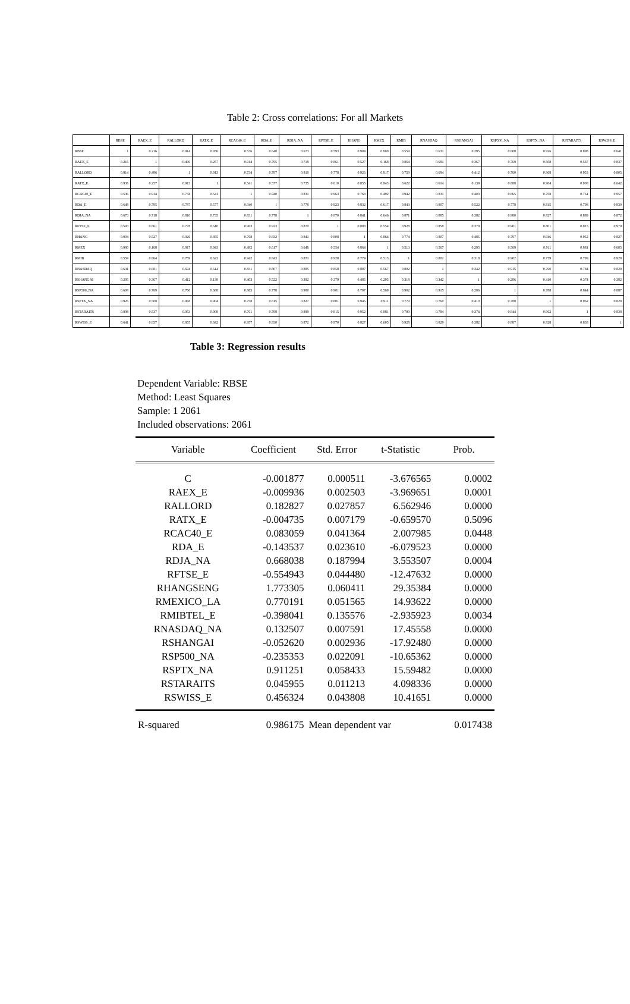Table 2: Cross correlations: For all Markets
| | RBSE | RAEX_E | RALLORD | RATX_E | RCAC40_E | RDA_E | RDJA_NA | RFTSE_E | RHANG | RMEX | RMIB | RNASDAQ | RSHANGAI | RSP500_NA | RSPTX_NA | RSTARAITS | RSWISS_E |
| --- | --- | --- | --- | --- | --- | --- | --- | --- | --- | --- | --- | --- | --- | --- | --- | --- | --- |
| RBSE | 1 | 0.216 | 0.914 | 0.936 | 0.536 | 0.648 | 0.673 | 0.593 | 0.904 | 0.980 | 0.559 | 0.631 | 0.295 | 0.608 | 0.926 | 0.898 | 0.641 |
| RAEX_E | 0.216 | 1 | 0.496 | 0.257 | 0.914 | 0.795 | 0.718 | 0.861 | 0.527 | 0.168 | 0.864 | 0.681 | 0.367 | 0.769 | 0.508 | 0.537 | 0.837 |
| RALLORD | 0.914 | 0.496 | 1 | 0.913 | 0.734 | 0.787 | 0.810 | 0.778 | 0.926 | 0.917 | 0.759 | 0.694 | 0.412 | 0.760 | 0.968 | 0.953 | 0.805 |
| RATX_E | 0.936 | 0.257 | 0.913 | 1 | 0.541 | 0.577 | 0.735 | 0.610 | 0.855 | 0.943 | 0.622 | 0.614 | 0.139 | 0.688 | 0.904 | 0.908 | 0.642 |
| RCAC40_E | 0.536 | 0.914 | 0.734 | 0.541 | 1 | 0.940 | 0.831 | 0.963 | 0.768 | 0.492 | 0.942 | 0.831 | 0.403 | 0.865 | 0.758 | 0.761 | 0.957 |
| RDA_E | 0.648 | 0.795 | 0.787 | 0.577 | 0.940 | 1 | 0.778 | 0.923 | 0.832 | 0.617 | 0.843 | 0.807 | 0.522 | 0.778 | 0.815 | 0.798 | 0.930 |
| RDJA_NA | 0.673 | 0.718 | 0.810 | 0.735 | 0.831 | 0.778 | 1 | 0.870 | 0.841 | 0.646 | 0.871 | 0.885 | 0.382 | 0.980 | 0.827 | 0.889 | 0.872 |
| RFTSE_E | 0.593 | 0.861 | 0.778 | 0.610 | 0.963 | 0.923 | 0.870 | 1 | 0.808 | 0.554 | 0.928 | 0.858 | 0.379 | 0.901 | 0.801 | 0.815 | 0.970 |
| RHANG | 0.904 | 0.527 | 0.926 | 0.855 | 0.768 | 0.832 | 0.841 | 0.808 | 1 | 0.864 | 0.774 | 0.807 | 0.485 | 0.797 | 0.946 | 0.952 | 0.827 |
| RMEX | 0.980 | 0.168 | 0.917 | 0.943 | 0.492 | 0.617 | 0.646 | 0.554 | 0.864 | 1 | 0.513 | 0.567 | 0.295 | 0.569 | 0.911 | 0.881 | 0.605 |
| RMIB | 0.559 | 0.864 | 0.759 | 0.622 | 0.942 | 0.843 | 0.871 | 0.928 | 0.774 | 0.513 | 1 | 0.802 | 0.318 | 0.902 | 0.779 | 0.799 | 0.928 |
| RNASDAQ | 0.631 | 0.681 | 0.694 | 0.614 | 0.831 | 0.807 | 0.885 | 0.858 | 0.807 | 0.567 | 0.802 | 1 | 0.342 | 0.915 | 0.760 | 0.784 | 0.829 |
| RSHANGAI | 0.295 | 0.367 | 0.412 | 0.139 | 0.403 | 0.522 | 0.382 | 0.379 | 0.485 | 0.295 | 0.318 | 0.342 | 1 | 0.286 | 0.410 | 0.374 | 0.382 |
| RSP500_NA | 0.608 | 0.769 | 0.760 | 0.688 | 0.865 | 0.778 | 0.980 | 0.901 | 0.797 | 0.569 | 0.902 | 0.915 | 0.286 | 1 | 0.788 | 0.844 | 0.887 |
| RSPTX_NA | 0.926 | 0.508 | 0.968 | 0.904 | 0.758 | 0.815 | 0.827 | 0.801 | 0.946 | 0.911 | 0.779 | 0.760 | 0.410 | 0.788 | 1 | 0.962 | 0.828 |
| RSTARAITS | 0.898 | 0.537 | 0.953 | 0.908 | 0.761 | 0.798 | 0.889 | 0.815 | 0.952 | 0.881 | 0.799 | 0.784 | 0.374 | 0.844 | 0.962 | 1 | 0.838 |
| RSWISS_E | 0.641 | 0.837 | 0.805 | 0.642 | 0.957 | 0.930 | 0.872 | 0.970 | 0.827 | 0.605 | 0.928 | 0.829 | 0.382 | 0.887 | 0.828 | 0.838 | 1 |
Table 3: Regression results
Dependent Variable: RBSE
Method: Least Squares
Sample: 1 2061
Included observations: 2061
| Variable | Coefficient | Std. Error | t-Statistic | Prob. |
| --- | --- | --- | --- | --- |
| C | -0.001877 | 0.000511 | -3.676565 | 0.0002 |
| RAEX_E | -0.009936 | 0.002503 | -3.969651 | 0.0001 |
| RALLORD | 0.182827 | 0.027857 | 6.562946 | 0.0000 |
| RATX_E | -0.004735 | 0.007179 | -0.659570 | 0.5096 |
| RCAC40_E | 0.083059 | 0.041364 | 2.007985 | 0.0448 |
| RDA_E | -0.143537 | 0.023610 | -6.079523 | 0.0000 |
| RDJA_NA | 0.668038 | 0.187994 | 3.553507 | 0.0004 |
| RFTSE_E | -0.554943 | 0.044480 | -12.47632 | 0.0000 |
| RHANGSENG | 1.773305 | 0.060411 | 29.35384 | 0.0000 |
| RMEXICO_LA | 0.770191 | 0.051565 | 14.93622 | 0.0000 |
| RMIBTEL_E | -0.398041 | 0.135576 | -2.935923 | 0.0034 |
| RNASDAQ_NA | 0.132507 | 0.007591 | 17.45558 | 0.0000 |
| RSHANGAI | -0.052620 | 0.002936 | -17.92480 | 0.0000 |
| RSP500_NA | -0.235353 | 0.022091 | -10.65362 | 0.0000 |
| RSPTX_NA | 0.911251 | 0.058433 | 15.59482 | 0.0000 |
| RSTARAITS | 0.045955 | 0.011213 | 4.098336 | 0.0000 |
| RSWISS_E | 0.456324 | 0.043808 | 10.41651 | 0.0000 |
| R-squared | 0.986175 | Mean dependent var | | 0.017438 |